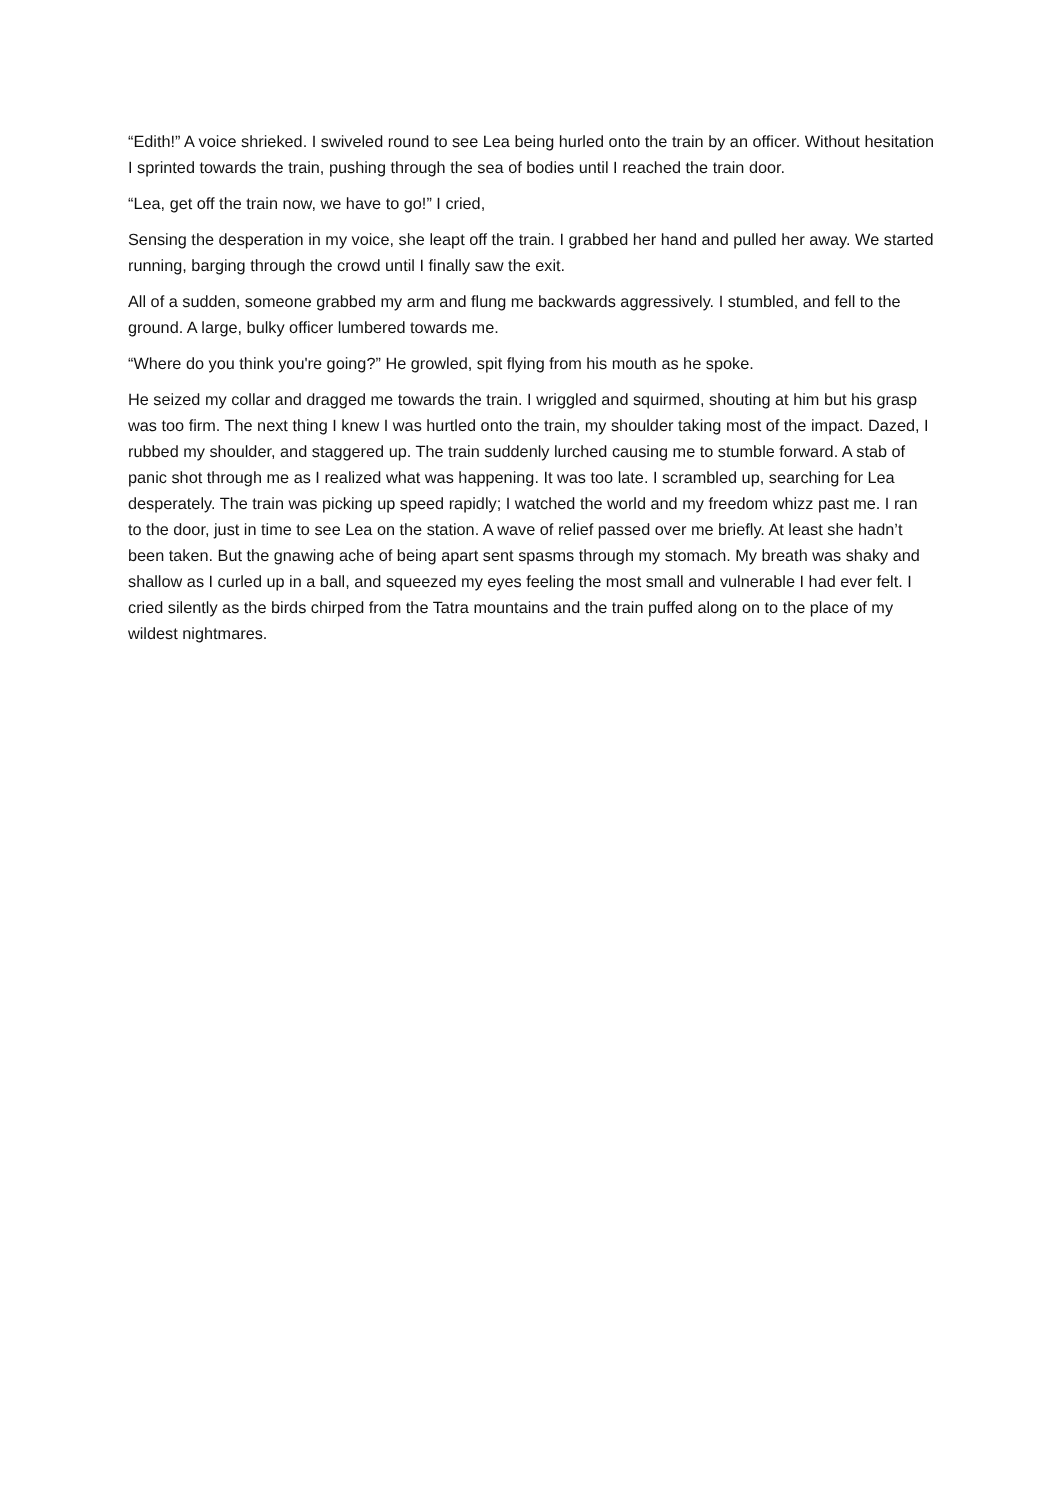“Edith!” A voice shrieked. I swiveled round to see Lea being hurled onto the train by an officer. Without hesitation I sprinted towards the train, pushing through the sea of bodies until I reached the train door.
“Lea, get off the train now, we have to go!” I cried,
Sensing the desperation in my voice, she leapt off the train. I grabbed her hand and pulled her away. We started running, barging through the crowd until I finally saw the exit.
All of a sudden, someone grabbed my arm and flung me backwards aggressively. I stumbled, and fell to the ground. A large, bulky officer lumbered towards me.
“Where do you think you're going?” He growled, spit flying from his mouth as he spoke.
He seized my collar and dragged me towards the train. I wriggled and squirmed, shouting at him but his grasp was too firm. The next thing I knew I was hurtled onto the train, my shoulder taking most of the impact. Dazed, I rubbed my shoulder, and staggered up. The train suddenly lurched causing me to stumble forward. A stab of panic shot through me as I realized what was happening. It was too late. I scrambled up, searching for Lea desperately. The train was picking up speed rapidly; I watched the world and my freedom whizz past me. I ran to the door, just in time to see Lea on the station. A wave of relief passed over me briefly. At least she hadn’t been taken. But the gnawing ache of being apart sent spasms through my stomach. My breath was shaky and shallow as I curled up in a ball, and squeezed my eyes feeling the most small and vulnerable I had ever felt. I cried silently as the birds chirped from the Tatra mountains and the train puffed along on to the place of my wildest nightmares.